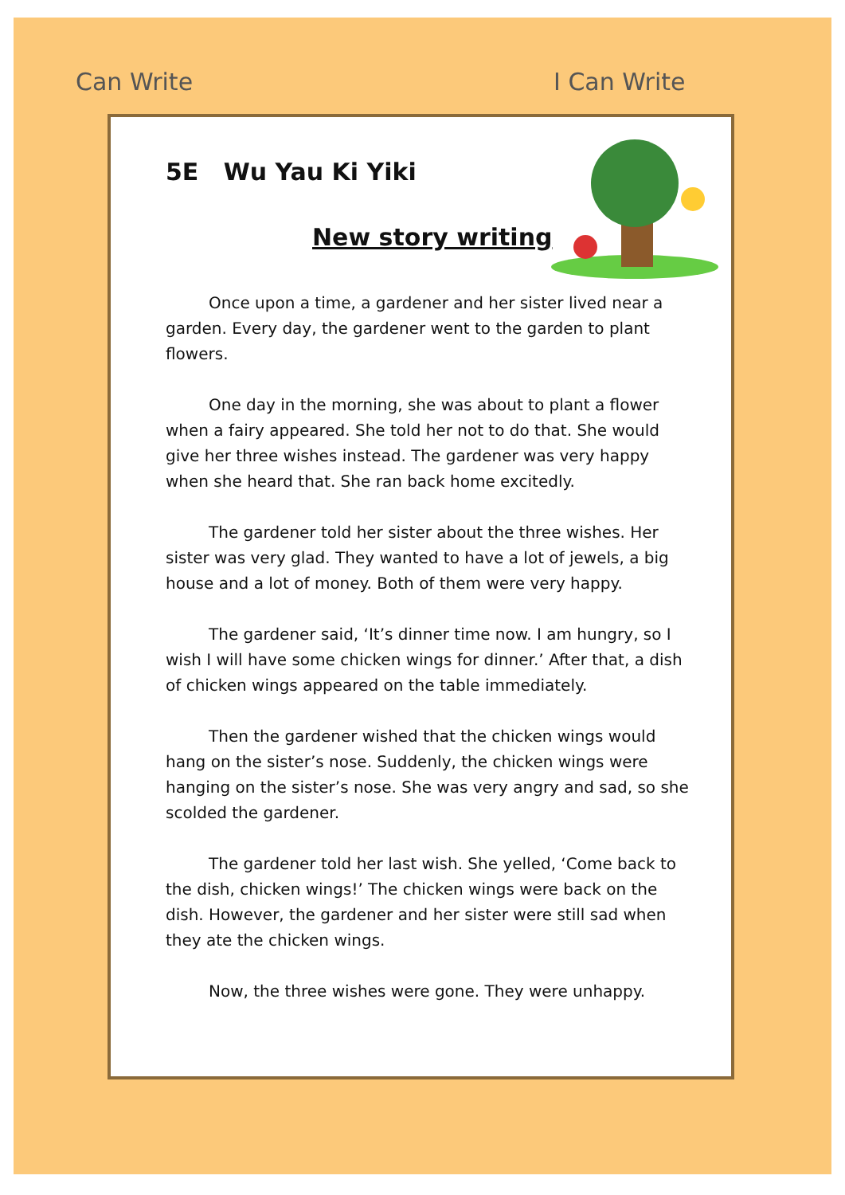Can Write I Can Write
5E Wu Yau Ki Yiki
New story writing
Once upon a time, a gardener and her sister lived near a garden. Every day, the gardener went to the garden to plant flowers.
One day in the morning, she was about to plant a flower when a fairy appeared. She told her not to do that. She would give her three wishes instead. The gardener was very happy when she heard that. She ran back home excitedly.
The gardener told her sister about the three wishes. Her sister was very glad. They wanted to have a lot of jewels, a big house and a lot of money. Both of them were very happy.
The gardener said, ‘It’s dinner time now. I am hungry, so I wish I will have some chicken wings for dinner.’ After that, a dish of chicken wings appeared on the table immediately.
Then the gardener wished that the chicken wings would hang on the sister’s nose. Suddenly, the chicken wings were hanging on the sister’s nose. She was very angry and sad, so she scolded the gardener.
The gardener told her last wish. She yelled, ‘Come back to the dish, chicken wings!’ The chicken wings were back on the dish. However, the gardener and her sister were still sad when they ate the chicken wings.
Now, the three wishes were gone. They were unhappy.